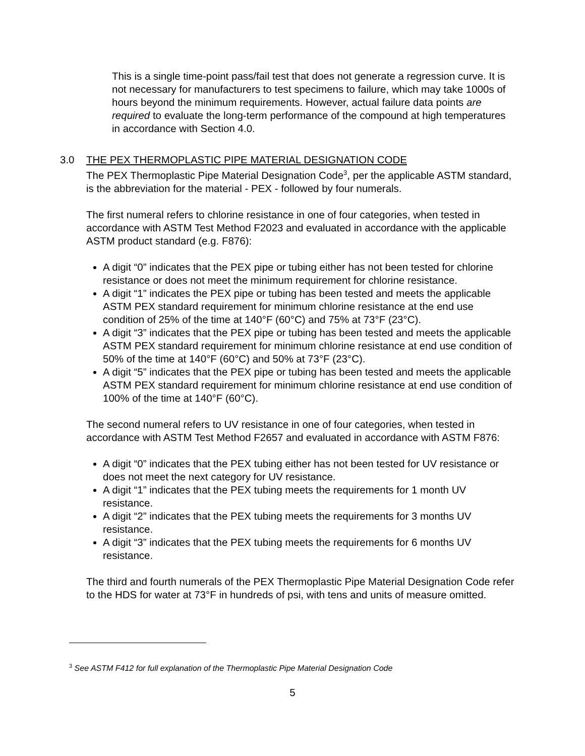This is a single time-point pass/fail test that does not generate a regression curve. It is not necessary for manufacturers to test specimens to failure, which may take 1000s of hours beyond the minimum requirements. However, actual failure data points are required to evaluate the long-term performance of the compound at high temperatures in accordance with Section 4.0.
3.0 THE PEX THERMOPLASTIC PIPE MATERIAL DESIGNATION CODE
The PEX Thermoplastic Pipe Material Designation Code<sup>3</sup>, per the applicable ASTM standard, is the abbreviation for the material - PEX - followed by four numerals.
The first numeral refers to chlorine resistance in one of four categories, when tested in accordance with ASTM Test Method F2023 and evaluated in accordance with the applicable ASTM product standard (e.g. F876):
A digit “0” indicates that the PEX pipe or tubing either has not been tested for chlorine resistance or does not meet the minimum requirement for chlorine resistance.
A digit “1” indicates the PEX pipe or tubing has been tested and meets the applicable ASTM PEX standard requirement for minimum chlorine resistance at the end use condition of 25% of the time at 140°F (60°C) and 75% at 73°F (23°C).
A digit “3” indicates that the PEX pipe or tubing has been tested and meets the applicable ASTM PEX standard requirement for minimum chlorine resistance at end use condition of 50% of the time at 140°F (60°C) and 50% at 73°F (23°C).
A digit “5” indicates that the PEX pipe or tubing has been tested and meets the applicable ASTM PEX standard requirement for minimum chlorine resistance at end use condition of 100% of the time at 140°F (60°C).
The second numeral refers to UV resistance in one of four categories, when tested in accordance with ASTM Test Method F2657 and evaluated in accordance with ASTM F876:
A digit “0” indicates that the PEX tubing either has not been tested for UV resistance or does not meet the next category for UV resistance.
A digit “1” indicates that the PEX tubing meets the requirements for 1 month UV resistance.
A digit “2” indicates that the PEX tubing meets the requirements for 3 months UV resistance.
A digit “3” indicates that the PEX tubing meets the requirements for 6 months UV resistance.
The third and fourth numerals of the PEX Thermoplastic Pipe Material Designation Code refer to the HDS for water at 73°F in hundreds of psi, with tens and units of measure omitted.
<sup>3</sup> See ASTM F412 for full explanation of the Thermoplastic Pipe Material Designation Code
5